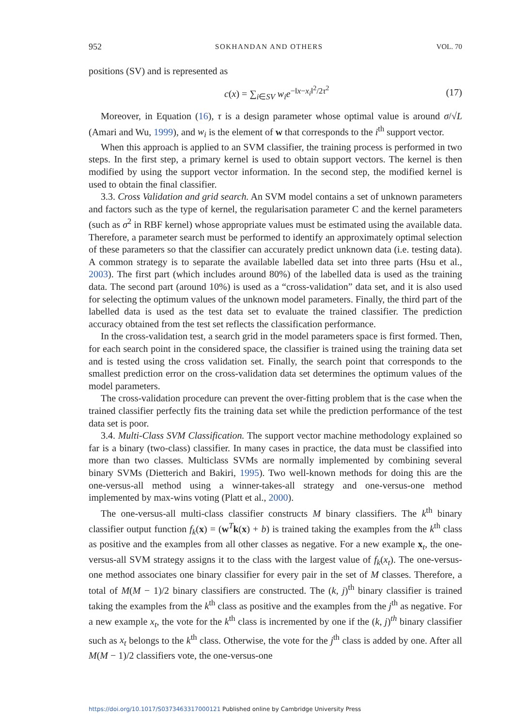952 SOKHANDAN AND OTHERS VOL. 70
positions (SV) and is represented as
c(x) = ∑<sub>i∈SV</sub> w<sub>i</sub>e<sup>−‖x−x<sub>i</sub>‖<sup>2</sup>/2τ<sup>2</sup></sup> (17)
Moreover, in Equation (16), τ is a design parameter whose optimal value is around σ/√L (Amari and Wu, 1999), and w<sub>i</sub> is the element of w that corresponds to the i<sup>th</sup> support vector.
When this approach is applied to an SVM classifier, the training process is performed in two steps. In the first step, a primary kernel is used to obtain support vectors. The kernel is then modified by using the support vector information. In the second step, the modified kernel is used to obtain the final classifier.
3.3. Cross Validation and grid search. An SVM model contains a set of unknown parameters and factors such as the type of kernel, the regularisation parameter C and the kernel parameters (such as σ<sup>2</sup> in RBF kernel) whose appropriate values must be estimated using the available data. Therefore, a parameter search must be performed to identify an approximately optimal selection of these parameters so that the classifier can accurately predict unknown data (i.e. testing data). A common strategy is to separate the available labelled data set into three parts (Hsu et al., 2003). The first part (which includes around 80%) of the labelled data is used as the training data. The second part (around 10%) is used as a “cross-validation” data set, and it is also used for selecting the optimum values of the unknown model parameters. Finally, the third part of the labelled data is used as the test data set to evaluate the trained classifier. The prediction accuracy obtained from the test set reflects the classification performance.
In the cross-validation test, a search grid in the model parameters space is first formed. Then, for each search point in the considered space, the classifier is trained using the training data set and is tested using the cross validation set. Finally, the search point that corresponds to the smallest prediction error on the cross-validation data set determines the optimum values of the model parameters.
The cross-validation procedure can prevent the over-fitting problem that is the case when the trained classifier perfectly fits the training data set while the prediction performance of the test data set is poor.
3.4. Multi-Class SVM Classification. The support vector machine methodology explained so far is a binary (two-class) classifier. In many cases in practice, the data must be classified into more than two classes. Multiclass SVMs are normally implemented by combining several binary SVMs (Dietterich and Bakiri, 1995). Two well-known methods for doing this are the one-versus-all method using a winner-takes-all strategy and one-versus-one method implemented by max-wins voting (Platt et al., 2000).
The one-versus-all multi-class classifier constructs M binary classifiers. The k<sup>th</sup> binary classifier output function f<sub>k</sub>(x) = (w<sup>T</sup>k(x) + b) is trained taking the examples from the k<sup>th</sup> class as positive and the examples from all other classes as negative. For a new example x<sub>t</sub>, the one-versus-all SVM strategy assigns it to the class with the largest value of f<sub>k</sub>(x<sub>t</sub>). The one-versus-one method associates one binary classifier for every pair in the set of M classes. Therefore, a total of M(M − 1)/2 binary classifiers are constructed. The (k, j)<sup>th</sup> binary classifier is trained taking the examples from the k<sup>th</sup> class as positive and the examples from the j<sup>th</sup> as negative. For a new example x<sub>t</sub>, the vote for the k<sup>th</sup> class is incremented by one if the (k, j)<sup>th</sup> binary classifier such as x<sub>t</sub> belongs to the k<sup>th</sup> class. Otherwise, the vote for the j<sup>th</sup> class is added by one. After all M(M − 1)/2 classifiers vote, the one-versus-one
https://doi.org/10.1017/S0373463317000121 Published online by Cambridge University Press